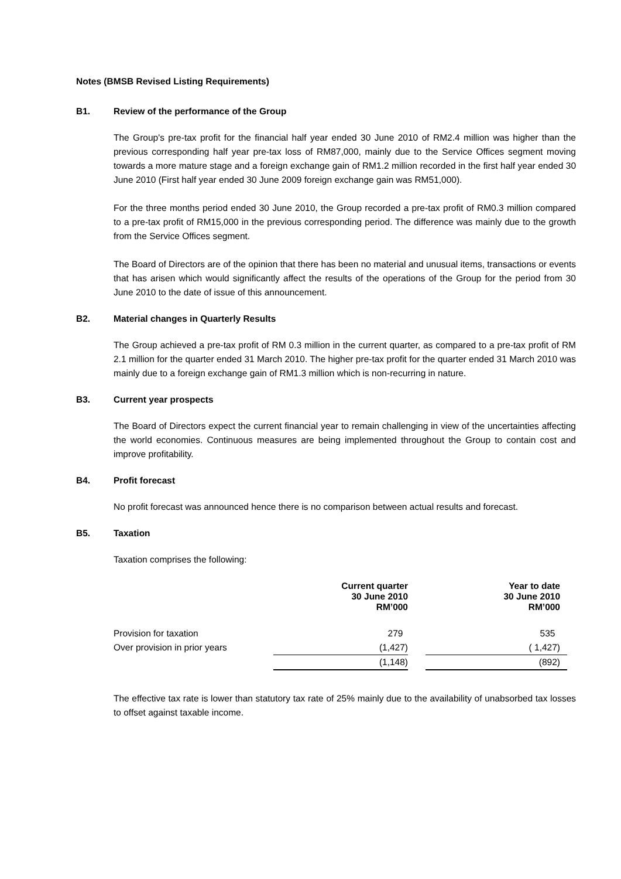Notes (BMSB Revised Listing Requirements)
B1. Review of the performance of the Group
The Group's pre-tax profit for the financial half year ended 30 June 2010 of RM2.4 million was higher than the previous corresponding half year pre-tax loss of RM87,000, mainly due to the Service Offices segment moving towards a more mature stage and a foreign exchange gain of RM1.2 million recorded in the first half year ended 30 June 2010 (First half year ended 30 June 2009 foreign exchange gain was RM51,000).
For the three months period ended 30 June 2010, the Group recorded a pre-tax profit of RM0.3 million compared to a pre-tax profit of RM15,000 in the previous corresponding period. The difference was mainly due to the growth from the Service Offices segment.
The Board of Directors are of the opinion that there has been no material and unusual items, transactions or events that has arisen which would significantly affect the results of the operations of the Group for the period from 30 June 2010 to the date of issue of this announcement.
B2. Material changes in Quarterly Results
The Group achieved a pre-tax profit of RM 0.3 million in the current quarter, as compared to a pre-tax profit of RM 2.1 million for the quarter ended 31 March 2010. The higher pre-tax profit for the quarter ended 31 March 2010 was mainly due to a foreign exchange gain of RM1.3 million which is non-recurring in nature.
B3. Current year prospects
The Board of Directors expect the current financial year to remain challenging in view of the uncertainties affecting the world economies. Continuous measures are being implemented throughout the Group to contain cost and improve profitability.
B4. Profit forecast
No profit forecast was announced hence there is no comparison between actual results and forecast.
B5. Taxation
Taxation comprises the following:
| | Current quarter 30 June 2010 RM’000 | | Year to date 30 June 2010 RM’000 | |
| Provision for taxation | 279 | | 535 | |
| Over provision in prior years | (1,427) | | ( 1,427) | |
| | (1,148) | | (892) | |
The effective tax rate is lower than statutory tax rate of 25% mainly due to the availability of unabsorbed tax losses to offset against taxable income.